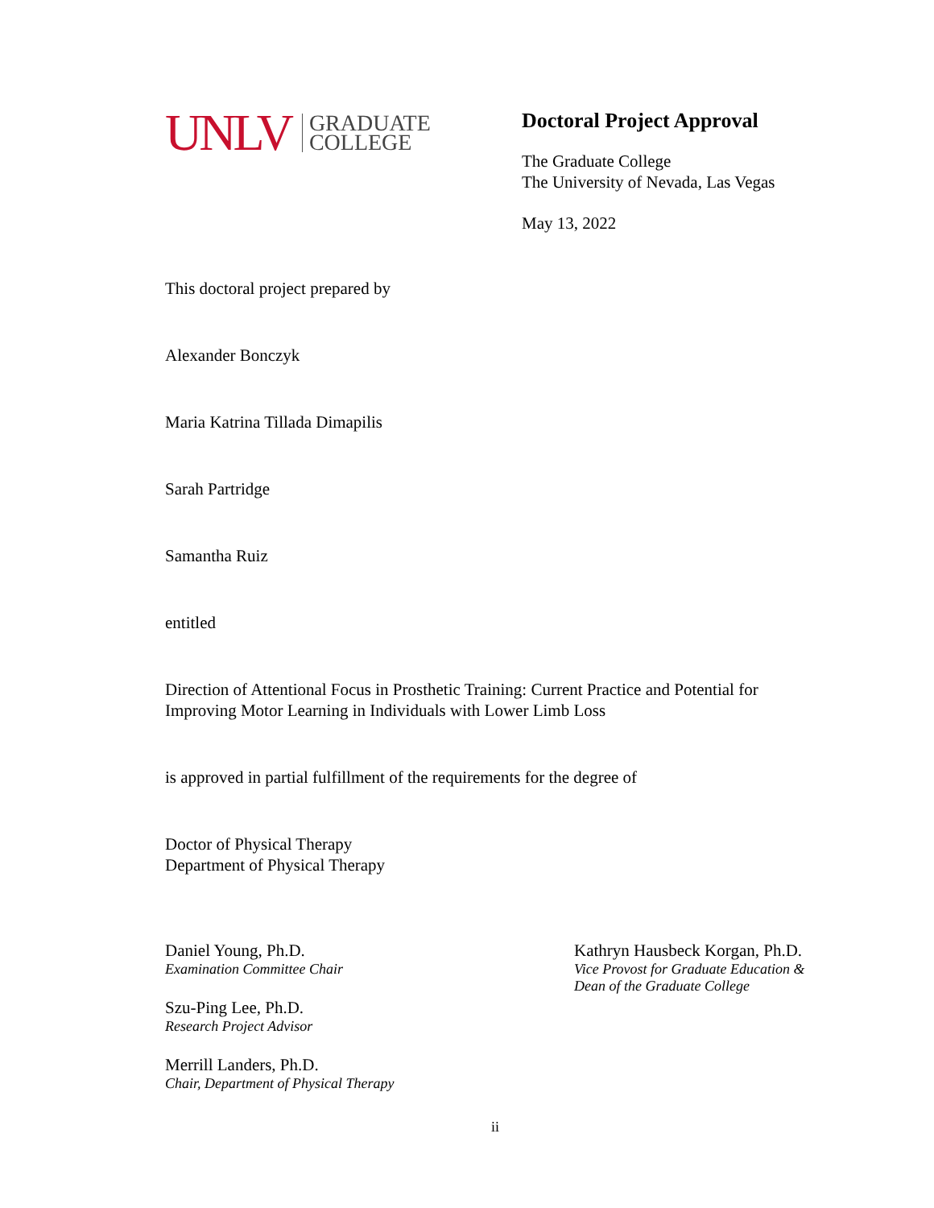UNLV GRADUATE
COLLEGE
Doctoral Project Approval
The Graduate College
The University of Nevada, Las Vegas
May 13, 2022
This doctoral project prepared by
Alexander Bonczyk
Maria Katrina Tillada Dimapilis
Sarah Partridge
Samantha Ruiz
entitled
Direction of Attentional Focus in Prosthetic Training: Current Practice and Potential for Improving Motor Learning in Individuals with Lower Limb Loss
is approved in partial fulfillment of the requirements for the degree of
Doctor of Physical Therapy
Department of Physical Therapy
Daniel Young, Ph.D.
Examination Committee Chair
Szu-Ping Lee, Ph.D.
Research Project Advisor
Merrill Landers, Ph.D.
Chair, Department of Physical Therapy
Kathryn Hausbeck Korgan, Ph.D.
Vice Provost for Graduate Education &
Dean of the Graduate College
ii